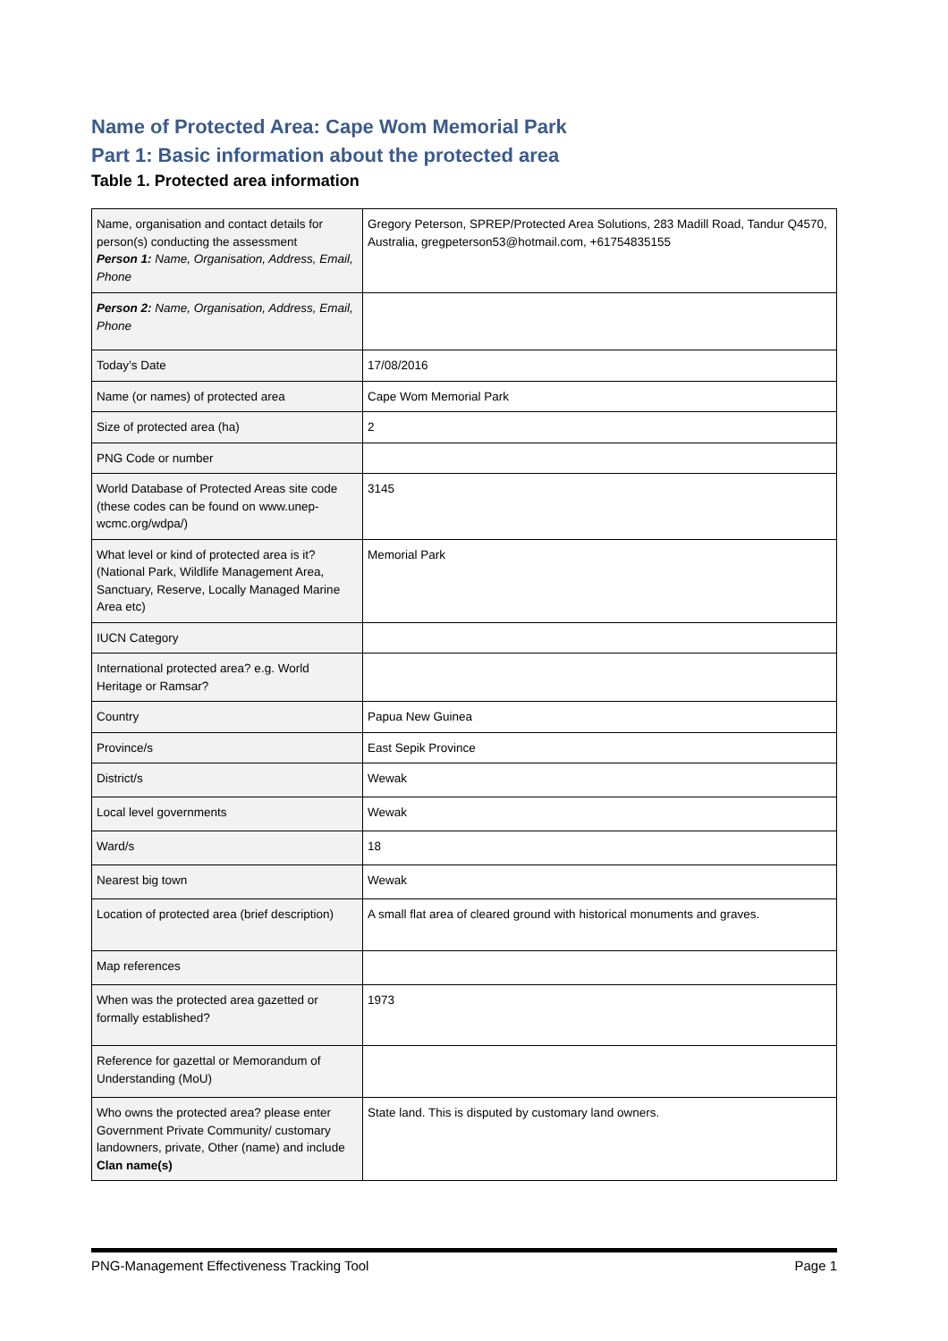Name of Protected Area: Cape Wom Memorial Park
Part 1: Basic information about the protected area
Table 1. Protected area information
| Name, organisation and contact details for person(s) conducting the assessment Person 1 : Name, Organisation, Address, Email, Phone | Gregory Peterson, SPREP/Protected Area Solutions, 283 Madill Road, Tandur Q4570, Australia, gregpeterson53@hotmail.com, +61754835155 |
| Person 2: Name, Organisation, Address, Email, Phone | |
| Today’s Date | 17/08/2016 |
| Name (or names) of protected area | Cape Wom Memorial Park |
| Size of protected area (ha) | 2 |
| PNG Code or number | |
| World Database of Protected Areas site code (these codes can be found on www.unep-wcmc.org/wdpa/) | 3145 |
| What level or kind of protected area is it? (National Park, Wildlife Management Area, Sanctuary, Reserve, Locally Managed Marine Area etc) | Memorial Park |
| IUCN Category | |
| International protected area? e.g. World Heritage or Ramsar? | |
| Country | Papua New Guinea |
| Province/s | East Sepik Province |
| District/s | Wewak |
| Local level governments | Wewak |
| Ward/s | 18 |
| Nearest big town | Wewak |
| Location of protected area (brief description) | A small flat area of cleared ground with historical monuments and graves. |
| Map references | |
| When was the protected area gazetted or formally established? | 1973 |
| Reference for gazettal or Memorandum of Understanding (MoU) | |
| Who owns the protected area? please enter Government Private Community/ customary landowners, private, Other (name) and include Clan name(s) | State land. This is disputed by customary land owners. |
PNG-Management Effectiveness Tracking Tool Page 1